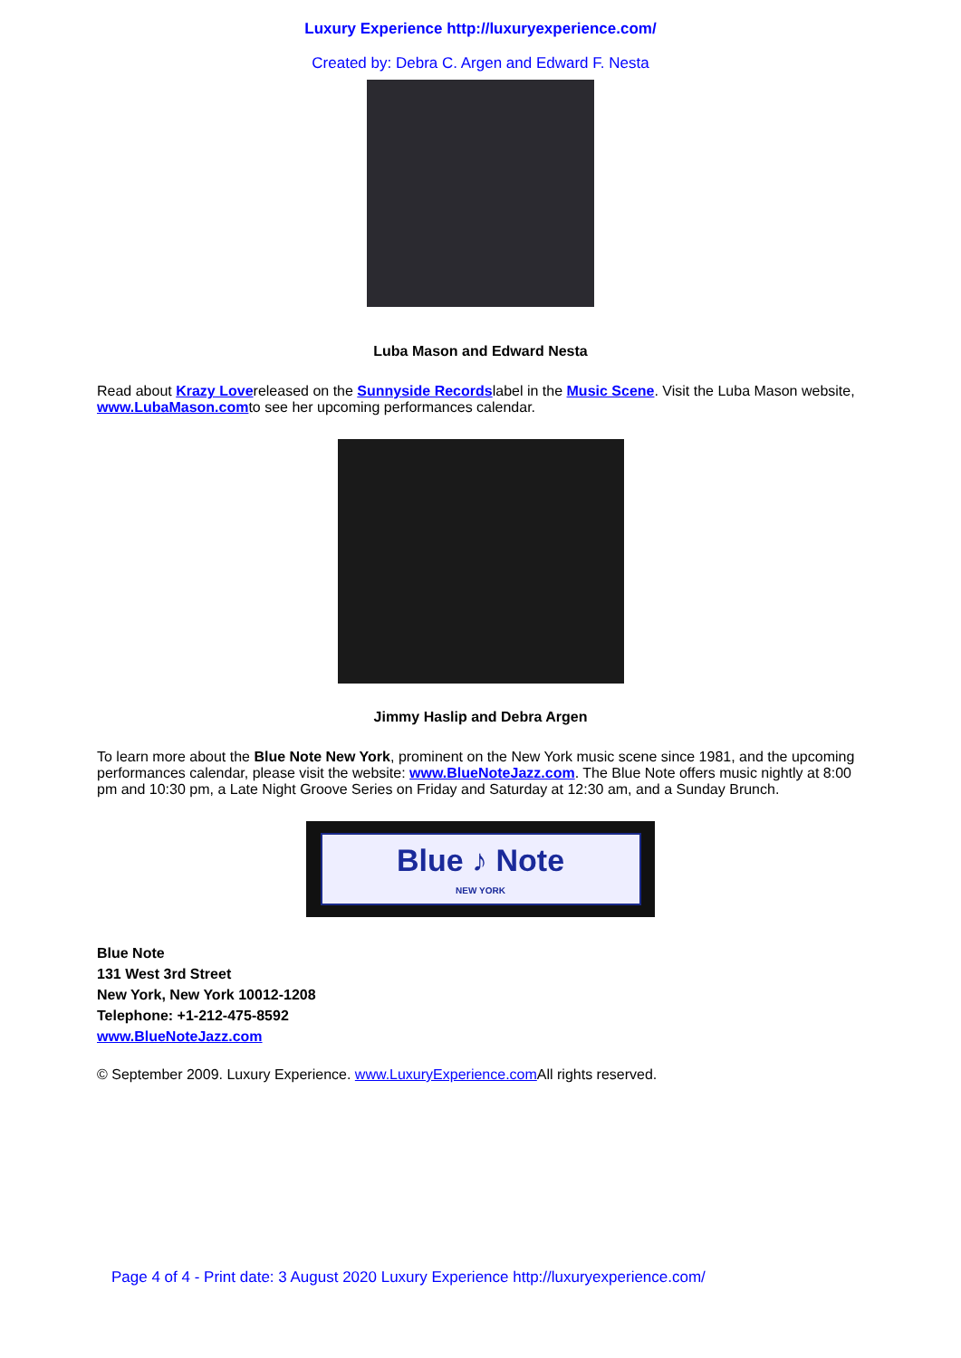Luxury Experience http://luxuryexperience.com/
Created by: Debra C. Argen and Edward F. Nesta
Luba Mason and Edward Nesta
Read about Krazy Lovereleased on the Sunnyside Recordslabel in the Music Scene. Visit the Luba Mason website, www.LubaMason.comto see her upcoming performances calendar.
Jimmy Haslip and Debra Argen
To learn more about the Blue Note New York, prominent on the New York music scene since 1981, and the upcoming performances calendar, please visit the website: www.BlueNoteJazz.com. The Blue Note offers music nightly at 8:00 pm and 10:30 pm, a Late Night Groove Series on Friday and Saturday at 12:30 am, and a Sunday Brunch.
Blue ♪ Note
NEW YORK
Blue Note
131 West 3rd Street
New York, New York 10012-1208
Telephone: +1-212-475-8592
www.BlueNoteJazz.com
© September 2009. Luxury Experience. www.LuxuryExperience.com All rights reserved.
Page 4 of 4 - Print date: 3 August 2020 Luxury Experience http://luxuryexperience.com/